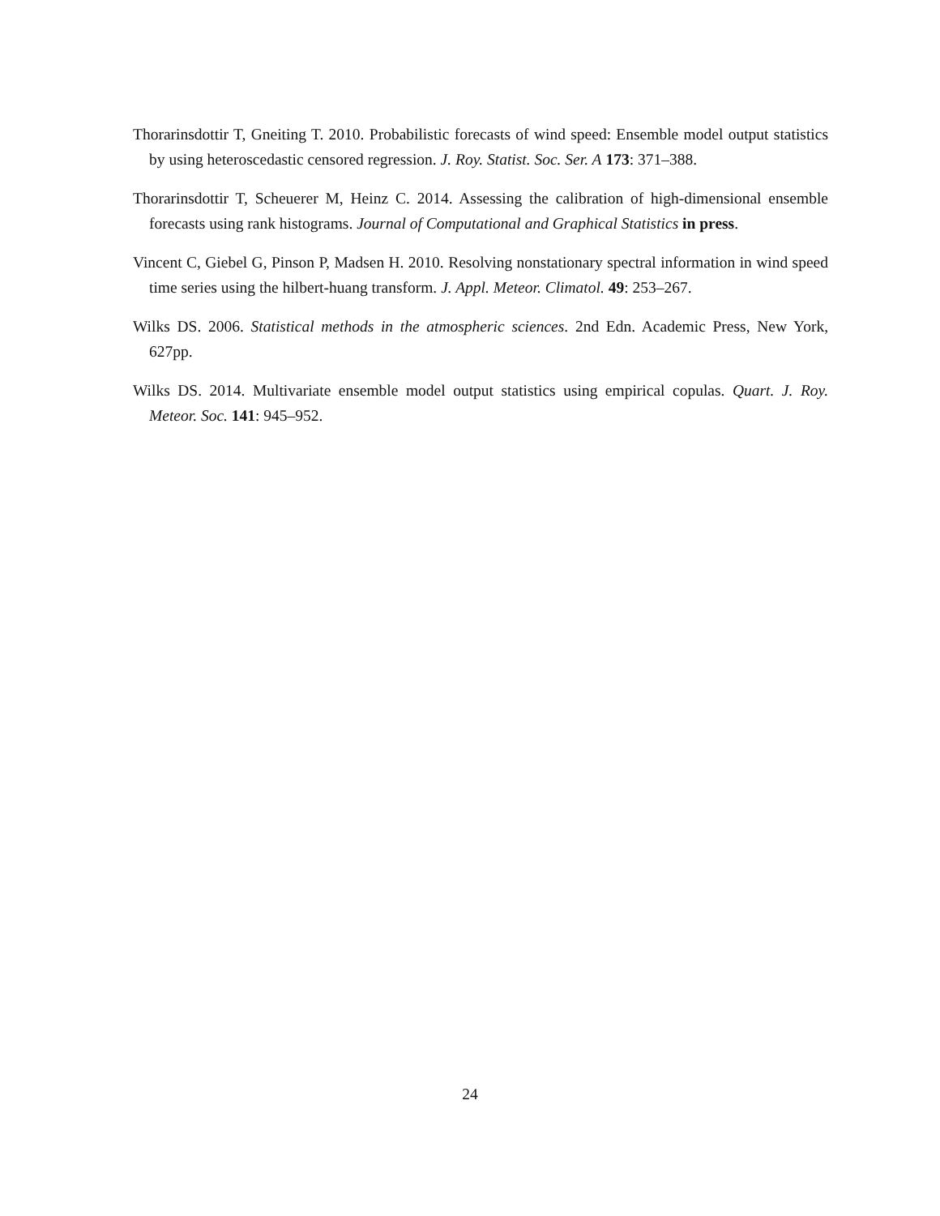Thorarinsdottir T, Gneiting T. 2010. Probabilistic forecasts of wind speed: Ensemble model output statistics by using heteroscedastic censored regression. J. Roy. Statist. Soc. Ser. A 173: 371–388.
Thorarinsdottir T, Scheuerer M, Heinz C. 2014. Assessing the calibration of high-dimensional ensemble forecasts using rank histograms. Journal of Computational and Graphical Statistics in press.
Vincent C, Giebel G, Pinson P, Madsen H. 2010. Resolving nonstationary spectral information in wind speed time series using the hilbert-huang transform. J. Appl. Meteor. Climatol. 49: 253–267.
Wilks DS. 2006. Statistical methods in the atmospheric sciences. 2nd Edn. Academic Press, New York, 627pp.
Wilks DS. 2014. Multivariate ensemble model output statistics using empirical copulas. Quart. J. Roy. Meteor. Soc. 141: 945–952.
24